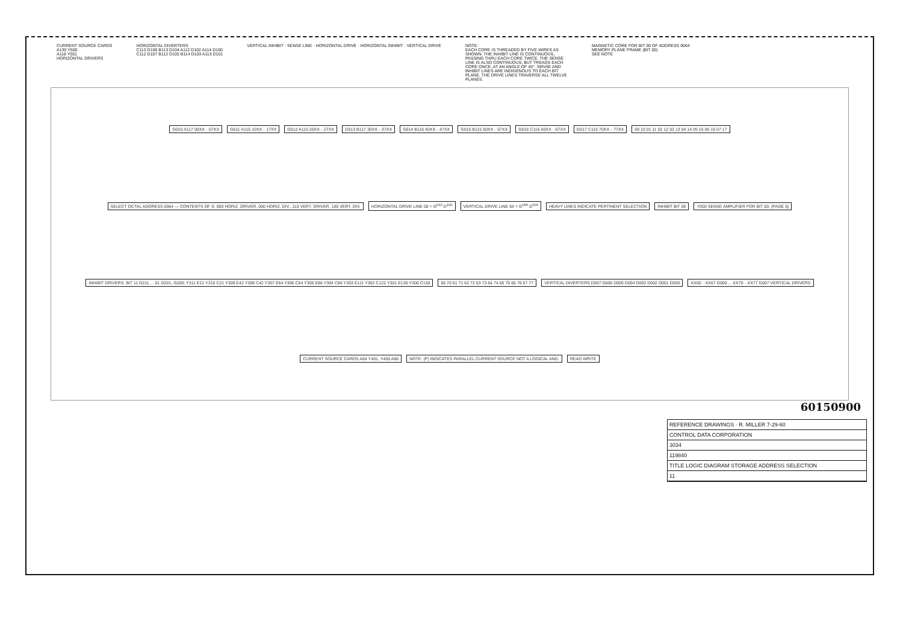CURRENT SOURCE CARDS
A130 Y500
A118 Y501
HORIZONTAL DRIVERS
HORIZONTAL DIVERTERS
C113 D106 B113 D104 A112 D102 A114 D100
C112 D107 B112 D105 B114 D103 A113 D101
VERTICAL INHIBIT · SENSE LINE · HORIZONTAL DRIVE · HORIZONTAL INHIBIT · VERTICAL DRIVE
NOTE:
EACH CORE IS THREADED BY FIVE WIRES AS SHOWN. THE INHIBIT LINE IS CONTINUOUS, PASSING THRU EACH CORE TWICE. THE SENSE LINE IS ALSO CONTINUOUS, BUT TREADS EACH CORE ONCE, AT AN ANGLE OF 45°. SENSE AND INHIBIT LINES ARE INDIGENOUS TO EACH BIT PLANE. THE DRIVE LINES TRAVERSE ALL TWELVE PLANES.
MAGNETIC CORE FOR BIT 00 OF ADDRESS 0064
MEMORY PLANE FRAME (BIT 00)
SEE NOTE
G010 A117 00XX···07XX G011 A116 10XX···17XX G012 A115 20XX···27XX G013 B117 30XX···37XX G014 B116 40XX···47XX G015 B115 50XX···57XX G016 C116 60XX···67XX G017 C115 70XX···77XX 00 10 01 11 02 12 03 13 04 14 05 15 06 16 07 17 SELECT OCTAL ADDRESS 0064 — CONTENTS OF S: 000 HORIZ. DRIVER, 000 HORIZ. DIV., 110 VERT. DRIVER, 100 VERT. DIV. HORIZONTAL DRIVE LINE 00 = G<sup>010</sup> D<sup>100</sup> VERTICAL DRIVE LINE 64 = G<sup>006</sup> D<sup>004</sup> HEAVY LINES INDICATE PERTINENT SELECTION INHIBIT BIT 00 Y000 SENSE AMPLIFIER FOR BIT 00. (PAGE 6) INHIBIT DRIVERS: BIT 11 G211 ... 01 G201, G200; Y311 E21 Y310 C21 Y309 E42 Y308 C42 Y307 E64 Y306 C64 Y305 E86 Y304 C86 Y303 E111 Y302 C122 Y301 E130 Y300 C130 60 70 61 71 62 72 63 73 64 74 65 75 66 76 67 77 VERTICAL DIVERTERS D007 D006 D005 D004 D003 D002 D001 D000 XX00···XX07 G000 ... XX70···XX77 G007 VERTICAL DRIVERS CURRENT SOURCE CARDS A64 Y401, Y400 A86 NOTE: (P) INDICATES PARALLEL CURRENT SOURCE NOT A LOGICAL AND. READ WRITE
60150900
REFERENCE DRAWINGS · R. MILLER 7-29-60
CONTROL DATA CORPORATION
3034
119840
TITLE LOGIC DIAGRAM STORAGE ADDRESS SELECTION
11